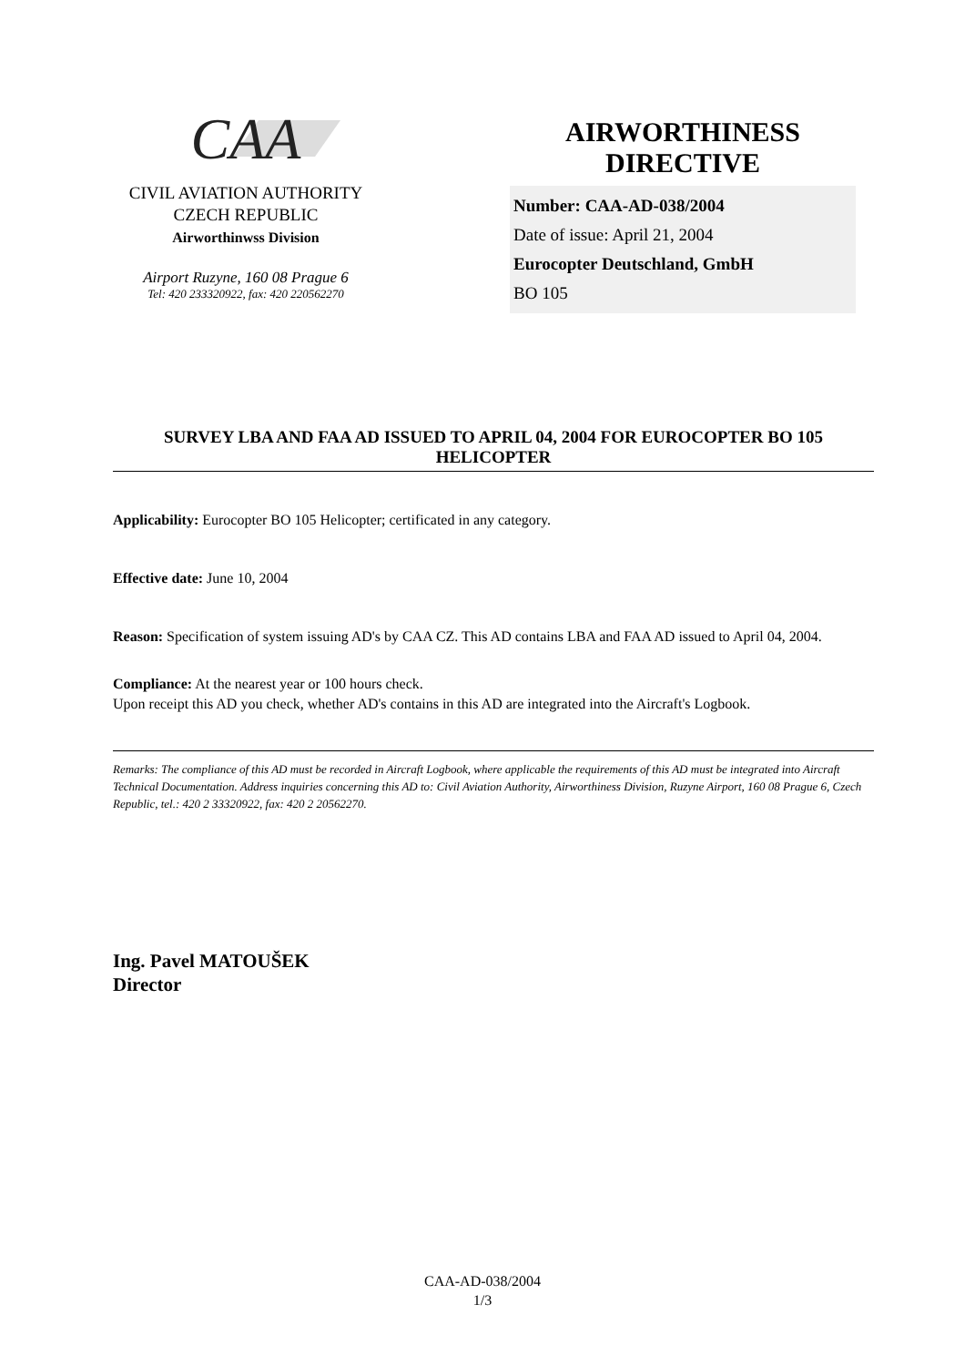CAA
CIVIL AVIATION AUTHORITY
CZECH REPUBLIC
Airworthinwss Division
Airport Ruzyne, 160 08 Prague 6
Tel: 420 233320922, fax: 420 220562270
AIRWORTHINESS
DIRECTIVE
Number: CAA-AD-038/2004
Date of issue: April 21, 2004
Eurocopter Deutschland, GmbH
BO 105
SURVEY LBA AND FAA AD ISSUED TO APRIL 04, 2004 FOR EUROCOPTER BO 105 HELICOPTER
Applicability: Eurocopter BO 105 Helicopter; certificated in any category.
Effective date: June 10, 2004
Reason: Specification of system issuing AD's by CAA CZ. This AD contains LBA and FAA AD issued to April 04, 2004.
Compliance: At the nearest year or 100 hours check.
Upon receipt this AD you check, whether AD's contains in this AD are integrated into the Aircraft's Logbook.
Remarks: The compliance of this AD must be recorded in Aircraft Logbook, where applicable the requirements of this AD must be integrated into Aircraft Technical Documentation. Address inquiries concerning this AD to: Civil Aviation Authority, Airworthiness Division, Ruzyne Airport, 160 08 Prague 6, Czech Republic, tel.: 420 2 33320922, fax: 420 2 20562270.
Ing. Pavel MATOUŠEK
Director
CAA-AD-038/2004
1/3